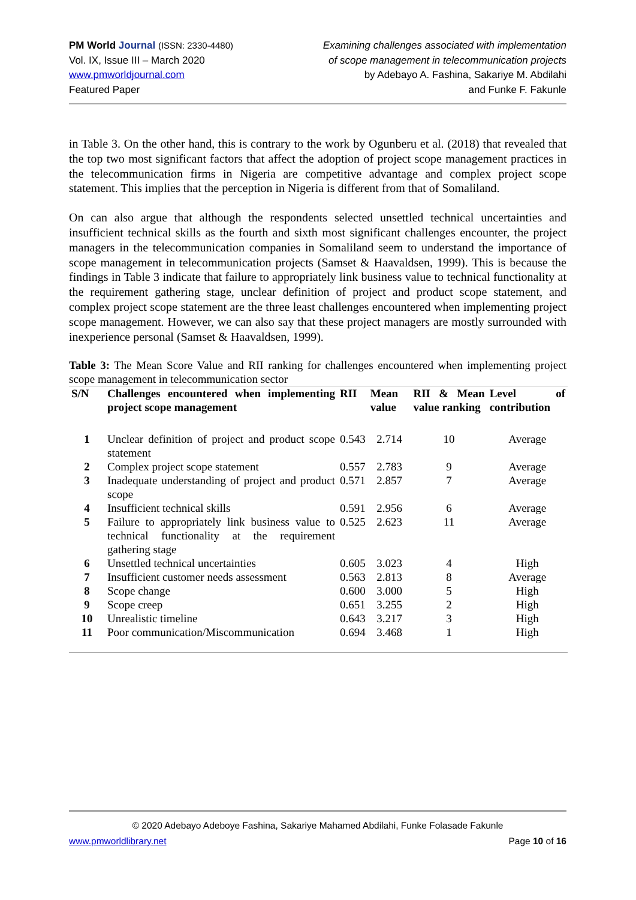PM World Journal (ISSN: 2330-4480)
Vol. IX, Issue III – March 2020
www.pmworldjournal.com
Featured Paper
Examining challenges associated with implementation
of scope management in telecommunication projects
by Adebayo A. Fashina, Sakariye M. Abdilahi
and Funke F. Fakunle
in Table 3. On the other hand, this is contrary to the work by Ogunberu et al. (2018) that revealed that the top two most significant factors that affect the adoption of project scope management practices in the telecommunication firms in Nigeria are competitive advantage and complex project scope statement. This implies that the perception in Nigeria is different from that of Somaliland.
On can also argue that although the respondents selected unsettled technical uncertainties and insufficient technical skills as the fourth and sixth most significant challenges encounter, the project managers in the telecommunication companies in Somaliland seem to understand the importance of scope management in telecommunication projects (Samset & Haavaldsen, 1999). This is because the findings in Table 3 indicate that failure to appropriately link business value to technical functionality at the requirement gathering stage, unclear definition of project and product scope statement, and complex project scope statement are the three least challenges encountered when implementing project scope management. However, we can also say that these project managers are mostly surrounded with inexperience personal (Samset & Haavaldsen, 1999).
Table 3: The Mean Score Value and RII ranking for challenges encountered when implementing project scope management in telecommunication sector
| S/N | Challenges encountered when implementing project scope management | RII | Mean value | RII & Mean value ranking | Level of contribution |
| --- | --- | --- | --- | --- | --- |
| 1 | Unclear definition of project and product scope statement | 0.543 | 2.714 | 10 | Average |
| 2 | Complex project scope statement | 0.557 | 2.783 | 9 | Average |
| 3 | Inadequate understanding of project and product scope | 0.571 | 2.857 | 7 | Average |
| 4 | Insufficient technical skills | 0.591 | 2.956 | 6 | Average |
| 5 | Failure to appropriately link business value to technical functionality at the requirement gathering stage | 0.525 | 2.623 | 11 | Average |
| 6 | Unsettled technical uncertainties | 0.605 | 3.023 | 4 | High |
| 7 | Insufficient customer needs assessment | 0.563 | 2.813 | 8 | Average |
| 8 | Scope change | 0.600 | 3.000 | 5 | High |
| 9 | Scope creep | 0.651 | 3.255 | 2 | High |
| 10 | Unrealistic timeline | 0.643 | 3.217 | 3 | High |
| 11 | Poor communication/Miscommunication | 0.694 | 3.468 | 1 | High |
© 2020 Adebayo Adeboye Fashina, Sakariye Mahamed Abdilahi, Funke Folasade Fakunle
www.pmworldlibrary.net Page 10 of 16